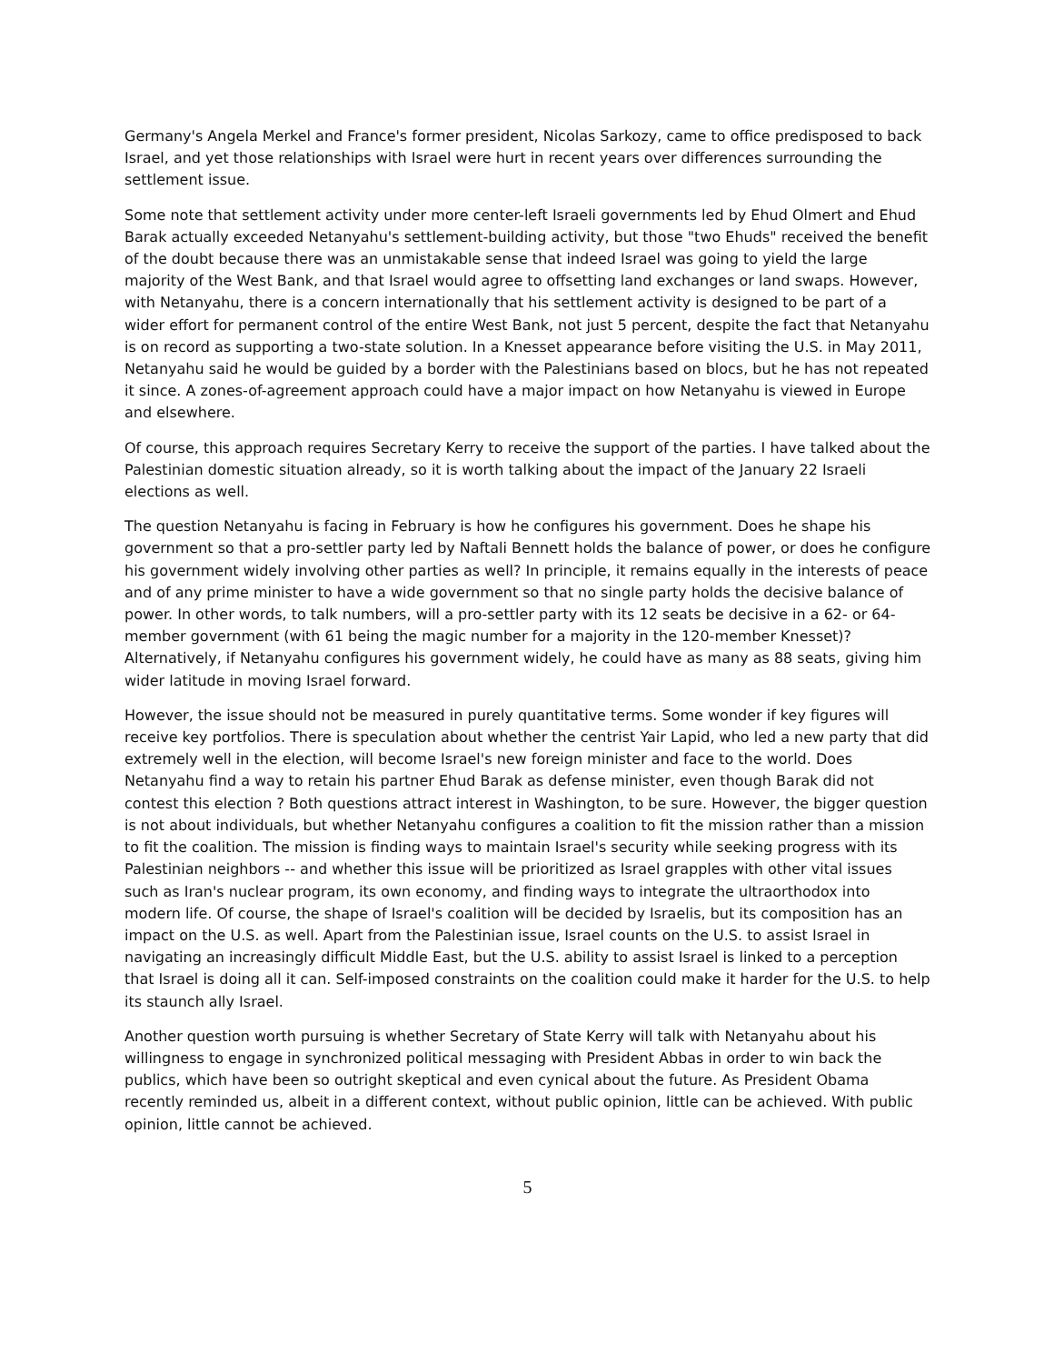Germany's Angela Merkel and France's former president, Nicolas Sarkozy, came to office predisposed to back Israel, and yet those relationships with Israel were hurt in recent years over differences surrounding the settlement issue.
Some note that settlement activity under more center-left Israeli governments led by Ehud Olmert and Ehud Barak actually exceeded Netanyahu's settlement-building activity, but those "two Ehuds" received the benefit of the doubt because there was an unmistakable sense that indeed Israel was going to yield the large majority of the West Bank, and that Israel would agree to offsetting land exchanges or land swaps. However, with Netanyahu, there is a concern internationally that his settlement activity is designed to be part of a wider effort for permanent control of the entire West Bank, not just 5 percent, despite the fact that Netanyahu is on record as supporting a two-state solution. In a Knesset appearance before visiting the U.S. in May 2011, Netanyahu said he would be guided by a border with the Palestinians based on blocs, but he has not repeated it since. A zones-of-agreement approach could have a major impact on how Netanyahu is viewed in Europe and elsewhere.
Of course, this approach requires Secretary Kerry to receive the support of the parties. I have talked about the Palestinian domestic situation already, so it is worth talking about the impact of the January 22 Israeli elections as well.
The question Netanyahu is facing in February is how he configures his government. Does he shape his government so that a pro-settler party led by Naftali Bennett holds the balance of power, or does he configure his government widely involving other parties as well? In principle, it remains equally in the interests of peace and of any prime minister to have a wide government so that no single party holds the decisive balance of power. In other words, to talk numbers, will a pro-settler party with its 12 seats be decisive in a 62- or 64-member government (with 61 being the magic number for a majority in the 120-member Knesset)? Alternatively, if Netanyahu configures his government widely, he could have as many as 88 seats, giving him wider latitude in moving Israel forward.
However, the issue should not be measured in purely quantitative terms. Some wonder if key figures will receive key portfolios. There is speculation about whether the centrist Yair Lapid, who led a new party that did extremely well in the election, will become Israel's new foreign minister and face to the world. Does Netanyahu find a way to retain his partner Ehud Barak as defense minister, even though Barak did not contest this election ? Both questions attract interest in Washington, to be sure. However, the bigger question is not about individuals, but whether Netanyahu configures a coalition to fit the mission rather than a mission to fit the coalition. The mission is finding ways to maintain Israel's security while seeking progress with its Palestinian neighbors -- and whether this issue will be prioritized as Israel grapples with other vital issues such as Iran's nuclear program, its own economy, and finding ways to integrate the ultraorthodox into modern life. Of course, the shape of Israel's coalition will be decided by Israelis, but its composition has an impact on the U.S. as well. Apart from the Palestinian issue, Israel counts on the U.S. to assist Israel in navigating an increasingly difficult Middle East, but the U.S. ability to assist Israel is linked to a perception that Israel is doing all it can. Self-imposed constraints on the coalition could make it harder for the U.S. to help its staunch ally Israel.
Another question worth pursuing is whether Secretary of State Kerry will talk with Netanyahu about his willingness to engage in synchronized political messaging with President Abbas in order to win back the publics, which have been so outright skeptical and even cynical about the future. As President Obama recently reminded us, albeit in a different context, without public opinion, little can be achieved. With public opinion, little cannot be achieved.
5